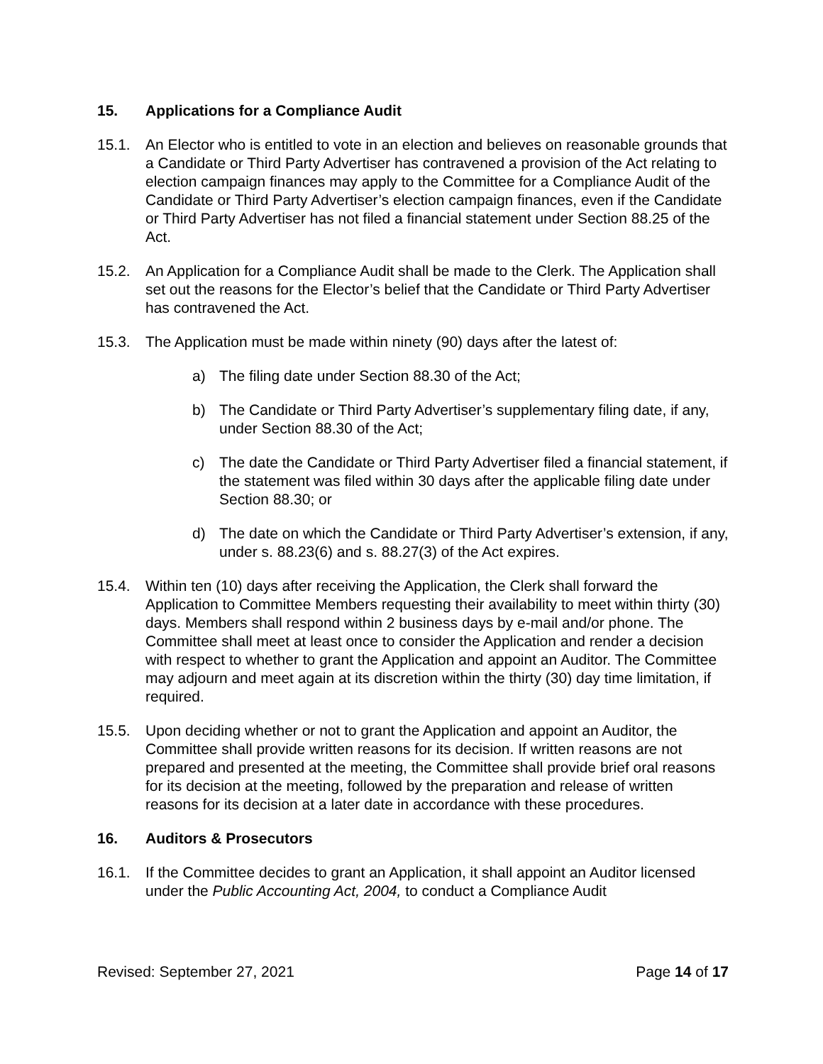15. Applications for a Compliance Audit
15.1. An Elector who is entitled to vote in an election and believes on reasonable grounds that a Candidate or Third Party Advertiser has contravened a provision of the Act relating to election campaign finances may apply to the Committee for a Compliance Audit of the Candidate or Third Party Advertiser’s election campaign finances, even if the Candidate or Third Party Advertiser has not filed a financial statement under Section 88.25 of the Act.
15.2. An Application for a Compliance Audit shall be made to the Clerk. The Application shall set out the reasons for the Elector’s belief that the Candidate or Third Party Advertiser has contravened the Act.
15.3. The Application must be made within ninety (90) days after the latest of:
a) The filing date under Section 88.30 of the Act;
b) The Candidate or Third Party Advertiser’s supplementary filing date, if any, under Section 88.30 of the Act;
c) The date the Candidate or Third Party Advertiser filed a financial statement, if the statement was filed within 30 days after the applicable filing date under Section 88.30; or
d) The date on which the Candidate or Third Party Advertiser’s extension, if any, under s. 88.23(6) and s. 88.27(3) of the Act expires.
15.4. Within ten (10) days after receiving the Application, the Clerk shall forward the Application to Committee Members requesting their availability to meet within thirty (30) days. Members shall respond within 2 business days by e-mail and/or phone. The Committee shall meet at least once to consider the Application and render a decision with respect to whether to grant the Application and appoint an Auditor. The Committee may adjourn and meet again at its discretion within the thirty (30) day time limitation, if required.
15.5. Upon deciding whether or not to grant the Application and appoint an Auditor, the Committee shall provide written reasons for its decision. If written reasons are not prepared and presented at the meeting, the Committee shall provide brief oral reasons for its decision at the meeting, followed by the preparation and release of written reasons for its decision at a later date in accordance with these procedures.
16. Auditors & Prosecutors
16.1. If the Committee decides to grant an Application, it shall appoint an Auditor licensed under the Public Accounting Act, 2004, to conduct a Compliance Audit
Revised: September 27, 2021 Page 14 of 17